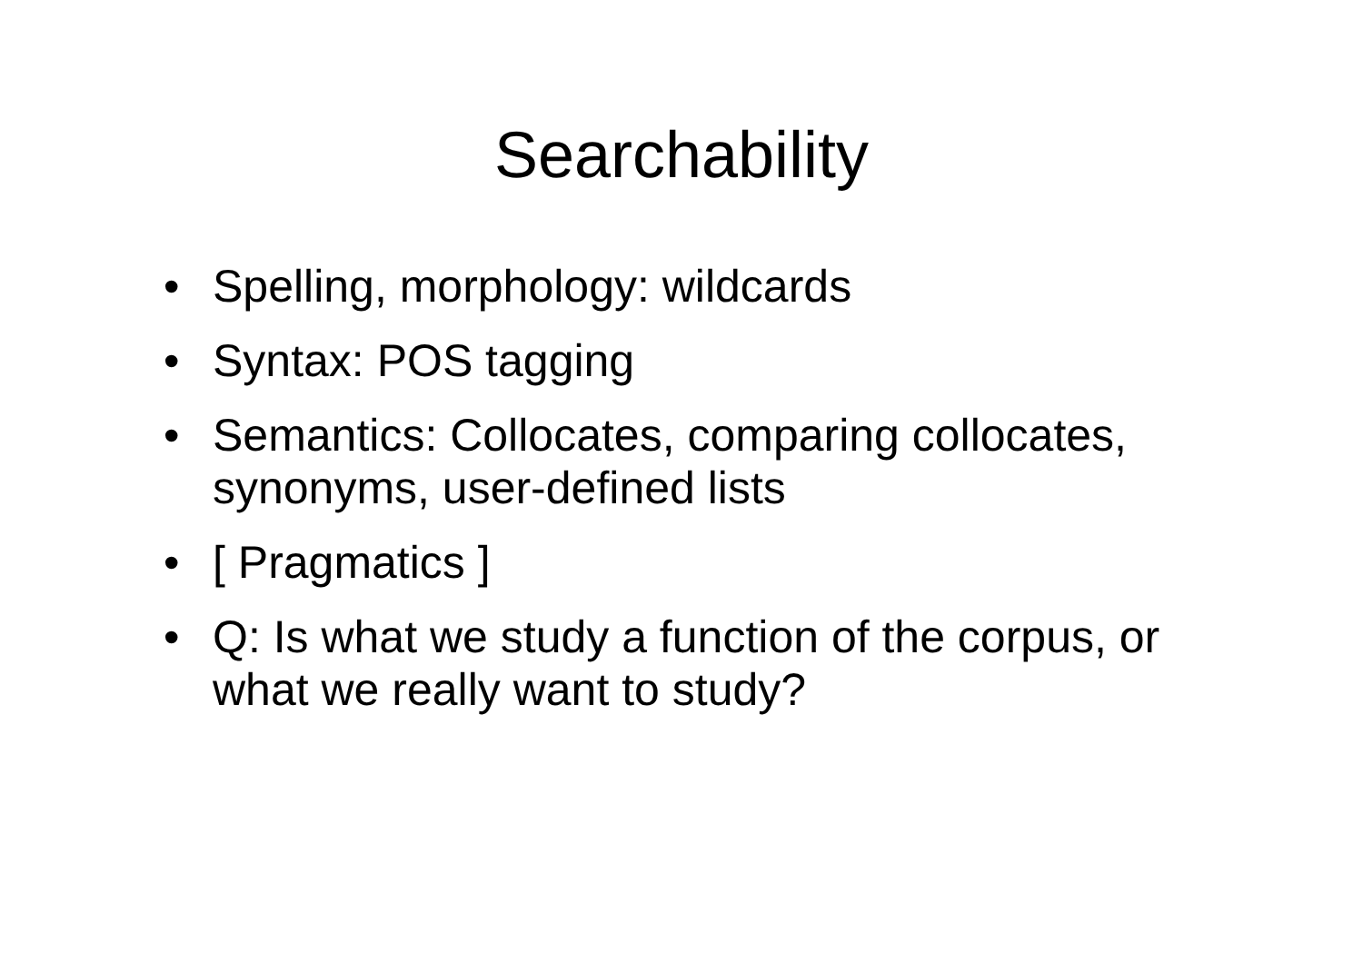Searchability
• Spelling, morphology: wildcards
• Syntax: POS tagging
• Semantics: Collocates, comparing collocates, synonyms, user-defined lists
• [ Pragmatics ]
• Q: Is what we study a function of the corpus, or what we really want to study?